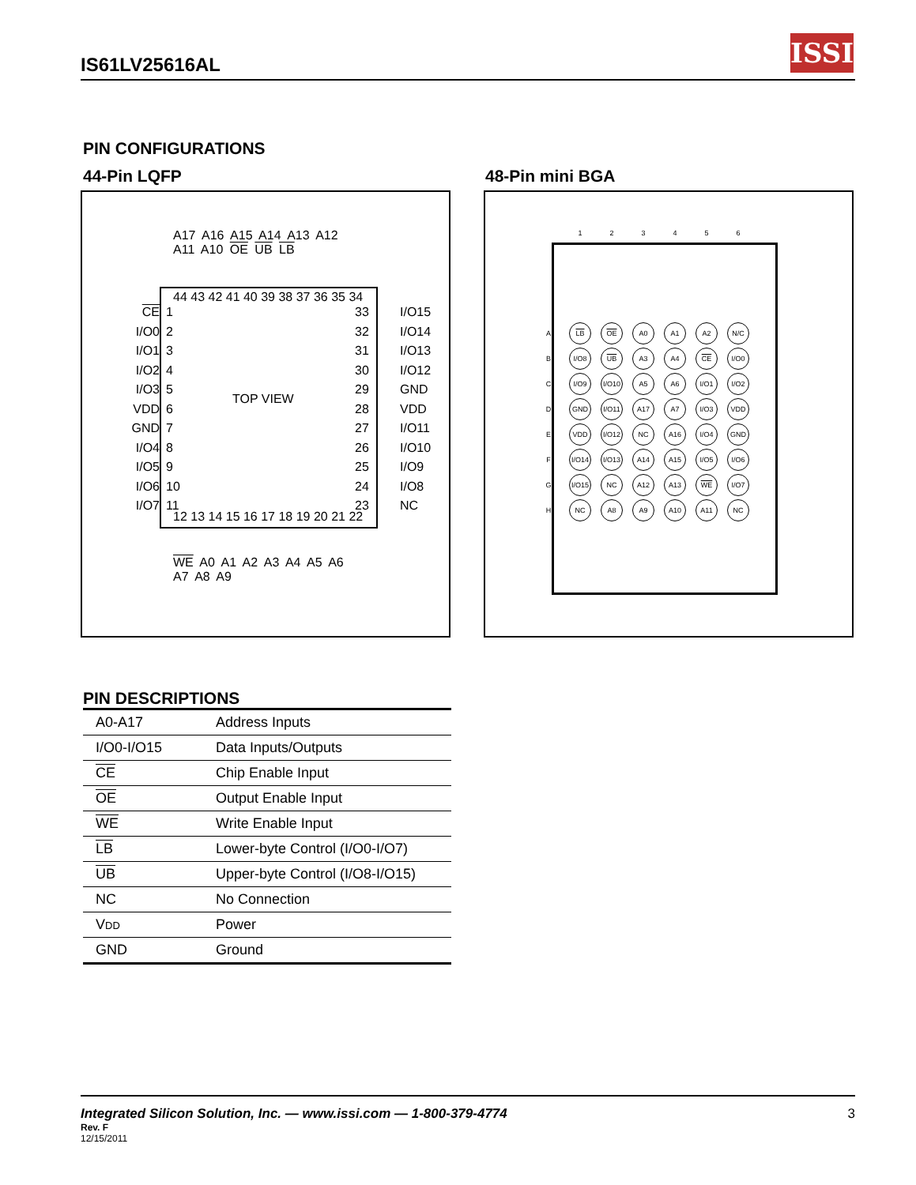IS61LV25616AL
ISSI
PIN CONFIGURATIONS
44-Pin LQFP 48-Pin mini BGA
A17 A16 A15 A14 A13 A12 A11 A10 OE UB LB
CE
I/O0
I/O1
I/O2
I/O3
VDD
GND
I/O4
I/O5
I/O6
I/O7
1
2
3
4
5
6
7
8
9
10
11
33
32
31
30
29
28
27
26
25
24
23
I/O15
I/O14
I/O13
I/O12
GND
VDD
I/O11
I/O10
I/O9
I/O8
NC
44 43 42 41 40 39 38 37 36 35 34
TOP VIEW
12 13 14 15 16 17 18 19 20 21 22
WE A0 A1 A2 A3 A4 A5 A6 A7 A8 A9
| | 1 | 2 | 3 | 4 | 5 | 6 |
| A | LB | OE | A0 | A1 | A2 | N/C |
| B | I/O8 | UB | A3 | A4 | CE | I/O0 |
| C | I/O9 | I/O10 | A5 | A6 | I/O1 | I/O2 |
| D | GND | I/O11 | A17 | A7 | I/O3 | VDD |
| E | VDD | I/O12 | NC | A16 | I/O4 | GND |
| F | I/O14 | I/O13 | A14 | A15 | I/O5 | I/O6 |
| G | I/O15 | NC | A12 | A13 | WE | I/O7 |
| H | NC | A8 | A9 | A10 | A11 | NC |
PIN DESCRIPTIONS
| A0-A17 | Address Inputs |
| I/O0-I/O15 | Data Inputs/Outputs |
| CE | Chip Enable Input |
| OE | Output Enable Input |
| WE | Write Enable Input |
| LB | Lower-byte Control (I/O0-I/O7) |
| UB | Upper-byte Control (I/O8-I/O15) |
| NC | No Connection |
| V DD | Power |
| GND | Ground |
Integrated Silicon Solution, Inc. — www.issi.com — 1-800-379-4774 3
Rev. F
12/15/2011